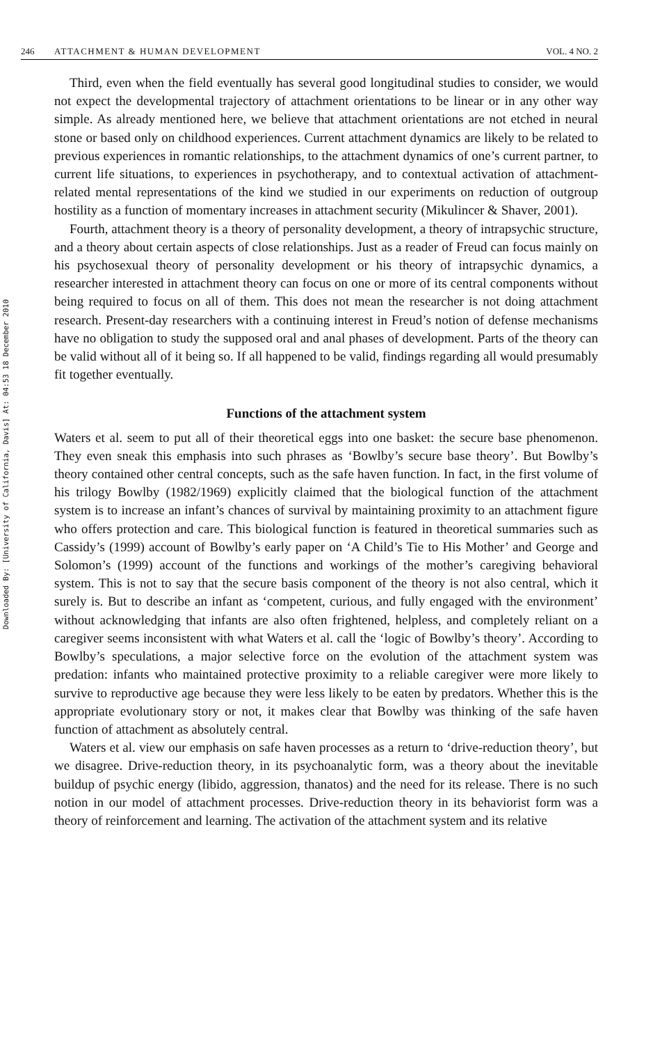Downloaded By: [University of California, Davis] At: 04:53 18 December 2010
246 ATTACHMENT & HUMAN DEVELOPMENT VOL. 4 NO. 2
Third, even when the field eventually has several good longitudinal studies to consider, we would not expect the developmental trajectory of attachment orientations to be linear or in any other way simple. As already mentioned here, we believe that attachment orientations are not etched in neural stone or based only on childhood experiences. Current attachment dynamics are likely to be related to previous experiences in romantic relationships, to the attachment dynamics of one’s current partner, to current life situations, to experiences in psychotherapy, and to contextual activation of attachment-related mental representations of the kind we studied in our experiments on reduction of outgroup hostility as a function of momentary increases in attachment security (Mikulincer & Shaver, 2001).
Fourth, attachment theory is a theory of personality development, a theory of intrapsychic structure, and a theory about certain aspects of close relationships. Just as a reader of Freud can focus mainly on his psychosexual theory of personality development or his theory of intrapsychic dynamics, a researcher interested in attachment theory can focus on one or more of its central components without being required to focus on all of them. This does not mean the researcher is not doing attachment research. Present-day researchers with a continuing interest in Freud’s notion of defense mechanisms have no obligation to study the supposed oral and anal phases of development. Parts of the theory can be valid without all of it being so. If all happened to be valid, findings regarding all would presumably fit together eventually.
Functions of the attachment system
Waters et al. seem to put all of their theoretical eggs into one basket: the secure base phenomenon. They even sneak this emphasis into such phrases as ‘Bowlby’s secure base theory’. But Bowlby’s theory contained other central concepts, such as the safe haven function. In fact, in the first volume of his trilogy Bowlby (1982/1969) explicitly claimed that the biological function of the attachment system is to increase an infant’s chances of survival by maintaining proximity to an attachment figure who offers protection and care. This biological function is featured in theoretical summaries such as Cassidy’s (1999) account of Bowlby’s early paper on ‘A Child’s Tie to His Mother’ and George and Solomon’s (1999) account of the functions and workings of the mother’s caregiving behavioral system. This is not to say that the secure basis component of the theory is not also central, which it surely is. But to describe an infant as ‘competent, curious, and fully engaged with the environment’ without acknowledging that infants are also often frightened, helpless, and completely reliant on a caregiver seems inconsistent with what Waters et al. call the ‘logic of Bowlby’s theory’. According to Bowlby’s speculations, a major selective force on the evolution of the attachment system was predation: infants who maintained protective proximity to a reliable caregiver were more likely to survive to reproductive age because they were less likely to be eaten by predators. Whether this is the appropriate evolutionary story or not, it makes clear that Bowlby was thinking of the safe haven function of attachment as absolutely central.
Waters et al. view our emphasis on safe haven processes as a return to ‘drive-reduction theory’, but we disagree. Drive-reduction theory, in its psychoanalytic form, was a theory about the inevitable buildup of psychic energy (libido, aggression, thanatos) and the need for its release. There is no such notion in our model of attachment processes. Drive-reduction theory in its behaviorist form was a theory of reinforcement and learning. The activation of the attachment system and its relative